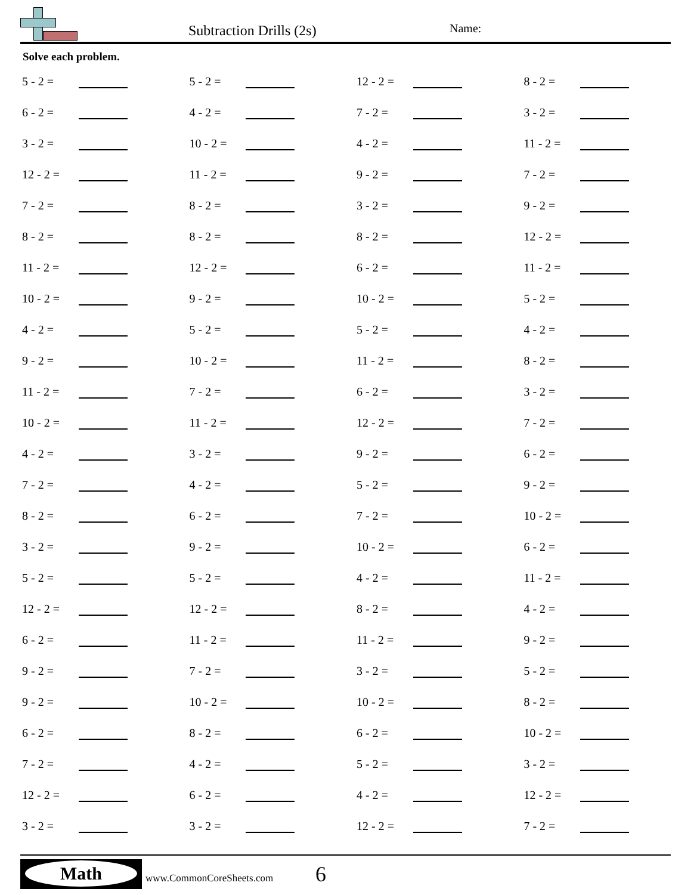Subtraction Drills (2s) Name:
Solve each problem.
| 5 - 2 = | | 5 - 2 = | | 12 - 2 = | | 8 - 2 = | |
| 6 - 2 = | | 4 - 2 = | | 7 - 2 = | | 3 - 2 = | |
| 3 - 2 = | | 10 - 2 = | | 4 - 2 = | | 11 - 2 = | |
| 12 - 2 = | | 11 - 2 = | | 9 - 2 = | | 7 - 2 = | |
| 7 - 2 = | | 8 - 2 = | | 3 - 2 = | | 9 - 2 = | |
| 8 - 2 = | | 8 - 2 = | | 8 - 2 = | | 12 - 2 = | |
| 11 - 2 = | | 12 - 2 = | | 6 - 2 = | | 11 - 2 = | |
| 10 - 2 = | | 9 - 2 = | | 10 - 2 = | | 5 - 2 = | |
| 4 - 2 = | | 5 - 2 = | | 5 - 2 = | | 4 - 2 = | |
| 9 - 2 = | | 10 - 2 = | | 11 - 2 = | | 8 - 2 = | |
| 11 - 2 = | | 7 - 2 = | | 6 - 2 = | | 3 - 2 = | |
| 10 - 2 = | | 11 - 2 = | | 12 - 2 = | | 7 - 2 = | |
| 4 - 2 = | | 3 - 2 = | | 9 - 2 = | | 6 - 2 = | |
| 7 - 2 = | | 4 - 2 = | | 5 - 2 = | | 9 - 2 = | |
| 8 - 2 = | | 6 - 2 = | | 7 - 2 = | | 10 - 2 = | |
| 3 - 2 = | | 9 - 2 = | | 10 - 2 = | | 6 - 2 = | |
| 5 - 2 = | | 5 - 2 = | | 4 - 2 = | | 11 - 2 = | |
| 12 - 2 = | | 12 - 2 = | | 8 - 2 = | | 4 - 2 = | |
| 6 - 2 = | | 11 - 2 = | | 11 - 2 = | | 9 - 2 = | |
| 9 - 2 = | | 7 - 2 = | | 3 - 2 = | | 5 - 2 = | |
| 9 - 2 = | | 10 - 2 = | | 10 - 2 = | | 8 - 2 = | |
| 6 - 2 = | | 8 - 2 = | | 6 - 2 = | | 10 - 2 = | |
| 7 - 2 = | | 4 - 2 = | | 5 - 2 = | | 3 - 2 = | |
| 12 - 2 = | | 6 - 2 = | | 4 - 2 = | | 12 - 2 = | |
| 3 - 2 = | | 3 - 2 = | | 12 - 2 = | | 7 - 2 = | |
Math
www.CommonCoreSheets.com 6